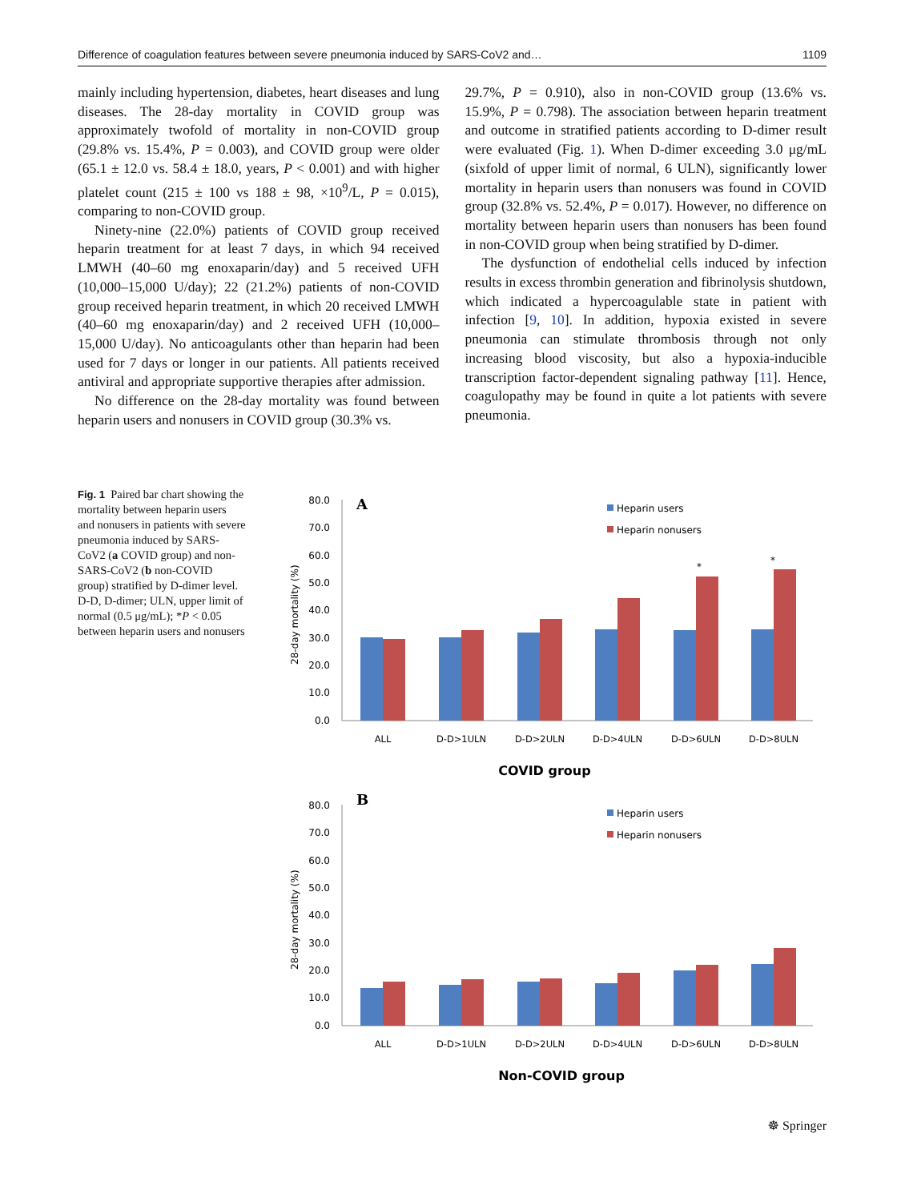Difference of coagulation features between severe pneumonia induced by SARS-CoV2 and… 1109
mainly including hypertension, diabetes, heart diseases and lung diseases. The 28-day mortality in COVID group was approximately twofold of mortality in non-COVID group (29.8% vs. 15.4%, P = 0.003), and COVID group were older (65.1 ± 12.0 vs. 58.4 ± 18.0, years, P < 0.001) and with higher platelet count (215 ± 100 vs 188 ± 98, ×10<sup>9</sup>/L, P = 0.015), comparing to non-COVID group.
Ninety-nine (22.0%) patients of COVID group received heparin treatment for at least 7 days, in which 94 received LMWH (40–60 mg enoxaparin/day) and 5 received UFH (10,000–15,000 U/day); 22 (21.2%) patients of non-COVID group received heparin treatment, in which 20 received LMWH (40–60 mg enoxaparin/day) and 2 received UFH (10,000–15,000 U/day). No anticoagulants other than heparin had been used for 7 days or longer in our patients. All patients received antiviral and appropriate supportive therapies after admission.
No difference on the 28-day mortality was found between heparin users and nonusers in COVID group (30.3% vs.
29.7%, P = 0.910), also in non-COVID group (13.6% vs. 15.9%, P = 0.798). The association between heparin treatment and outcome in stratified patients according to D-dimer result were evaluated (Fig. 1). When D-dimer exceeding 3.0 μg/mL (sixfold of upper limit of normal, 6 ULN), significantly lower mortality in heparin users than nonusers was found in COVID group (32.8% vs. 52.4%, P = 0.017). However, no difference on mortality between heparin users than nonusers has been found in non-COVID group when being stratified by D-dimer.
The dysfunction of endothelial cells induced by infection results in excess thrombin generation and fibrinolysis shutdown, which indicated a hypercoagulable state in patient with infection [9, 10]. In addition, hypoxia existed in severe pneumonia can stimulate thrombosis through not only increasing blood viscosity, but also a hypoxia-inducible transcription factor-dependent signaling pathway [11]. Hence, coagulopathy may be found in quite a lot patients with severe pneumonia.
Fig. 1 Paired bar chart showing the mortality between heparin users and nonusers in patients with severe pneumonia induced by SARS-CoV2 (a COVID group) and non-SARS-CoV2 (b non-COVID group) stratified by D-dimer level. D-D, D-dimer; ULN, upper limit of normal (0.5 μg/mL); *P < 0.05 between heparin users and nonusers
A
Heparin users
Heparin nonusers
28-day mortality (%)
80.0
70.0
60.0
50.0
40.0
30.0
20.0
10.0
0.0
*
*
ALL
D-D>1ULN
D-D>2ULN
D-D>4ULN
D-D>6ULN
D-D>8ULN
COVID group
B
Heparin users
Heparin nonusers
28-day mortality (%)
80.0
70.0
60.0
50.0
40.0
30.0
20.0
10.0
0.0
ALL
D-D>1ULN
D-D>2ULN
D-D>4ULN
D-D>6ULN
D-D>8ULN
Non-COVID group
☸ Springer